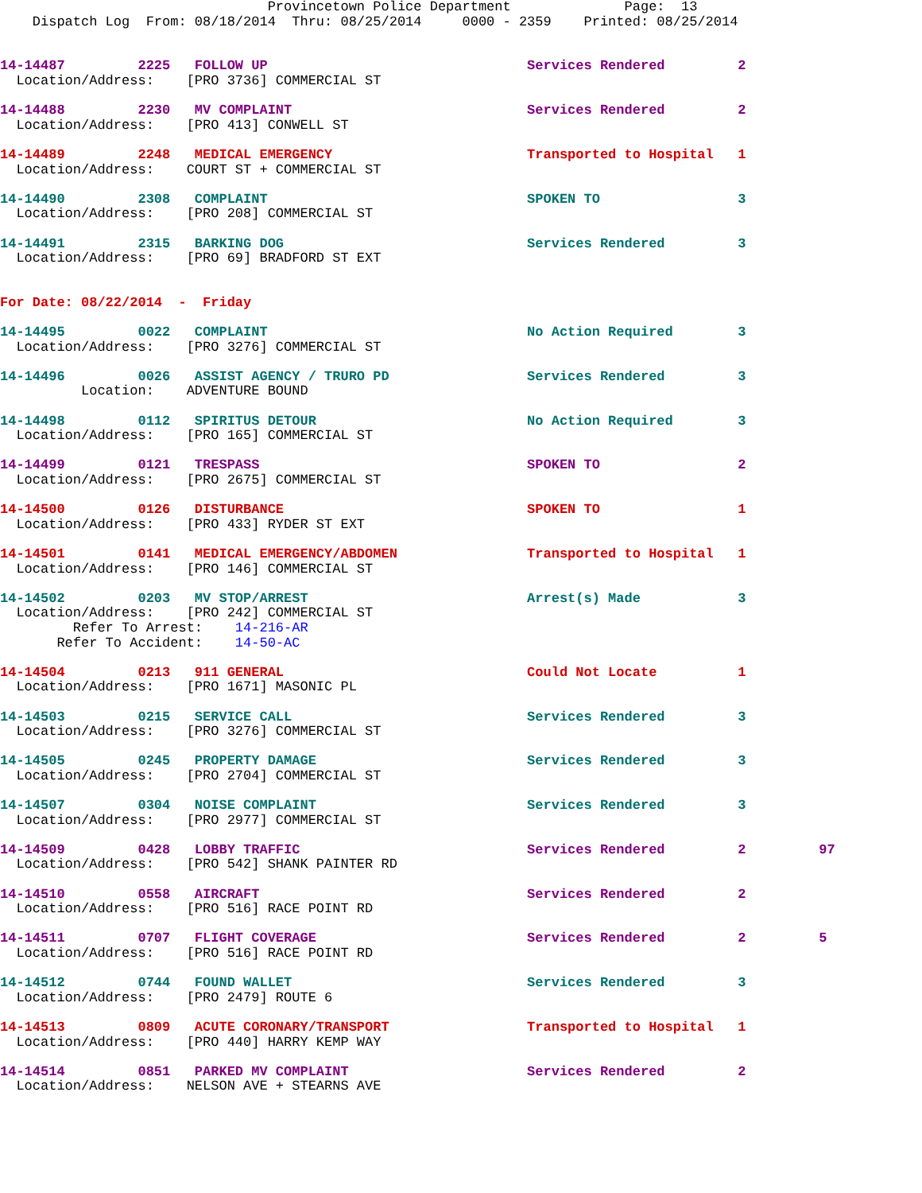Provincetown Police Department              Page:  13
    Dispatch Log  From: 08/18/2014  Thru: 08/25/2014     0000 - 2359    Printed: 08/25/2014


14-14487         2225   FOLLOW UP                                Services Rendered         2
  Location/Address:    [PRO 3736] COMMERCIAL ST

14-14488         2230   MV COMPLAINT                             Services Rendered         2
  Location/Address:    [PRO 413] CONWELL ST

14-14489         2248   MEDICAL EMERGENCY                        Transported to Hospital   1
  Location/Address:    COURT ST + COMMERCIAL ST

14-14490         2308   COMPLAINT                                SPOKEN TO                 3
  Location/Address:    [PRO 208] COMMERCIAL ST

14-14491         2315   BARKING DOG                              Services Rendered         3
  Location/Address:    [PRO 69] BRADFORD ST EXT


For Date: 08/22/2014  -  Friday

14-14495         0022   COMPLAINT                                No Action Required        3
  Location/Address:    [PRO 3276] COMMERCIAL ST

14-14496         0026   ASSIST AGENCY / TRURO PD                 Services Rendered         3
          Location:    ADVENTURE BOUND

14-14498         0112   SPIRITUS DETOUR                          No Action Required        3
  Location/Address:    [PRO 165] COMMERCIAL ST

14-14499         0121   TRESPASS                                 SPOKEN TO                 2
  Location/Address:    [PRO 2675] COMMERCIAL ST

14-14500         0126   DISTURBANCE                              SPOKEN TO                 1
  Location/Address:    [PRO 433] RYDER ST EXT

14-14501         0141   MEDICAL EMERGENCY/ABDOMEN                Transported to Hospital   1
  Location/Address:    [PRO 146] COMMERCIAL ST

14-14502         0203   MV STOP/ARREST                           Arrest(s) Made            3
  Location/Address:    [PRO 242] COMMERCIAL ST
         Refer To Arrest:    14-216-AR
       Refer To Accident:    14-50-AC

14-14504         0213   911 GENERAL                              Could Not Locate          1
  Location/Address:    [PRO 1671] MASONIC PL

14-14503         0215   SERVICE CALL                             Services Rendered         3
  Location/Address:    [PRO 3276] COMMERCIAL ST

14-14505         0245   PROPERTY DAMAGE                          Services Rendered         3
  Location/Address:    [PRO 2704] COMMERCIAL ST

14-14507         0304   NOISE COMPLAINT                          Services Rendered         3
  Location/Address:    [PRO 2977] COMMERCIAL ST

14-14509         0428   LOBBY TRAFFIC                            Services Rendered         2         97
  Location/Address:    [PRO 542] SHANK PAINTER RD

14-14510         0558   AIRCRAFT                                 Services Rendered         2
  Location/Address:    [PRO 516] RACE POINT RD

14-14511         0707   FLIGHT COVERAGE                          Services Rendered         2         5
  Location/Address:    [PRO 516] RACE POINT RD

14-14512         0744   FOUND WALLET                             Services Rendered         3
  Location/Address:    [PRO 2479] ROUTE 6

14-14513         0809   ACUTE CORONARY/TRANSPORT                 Transported to Hospital   1
  Location/Address:    [PRO 440] HARRY KEMP WAY

14-14514         0851   PARKED MV COMPLAINT                      Services Rendered         2
  Location/Address:    NELSON AVE + STEARNS AVE